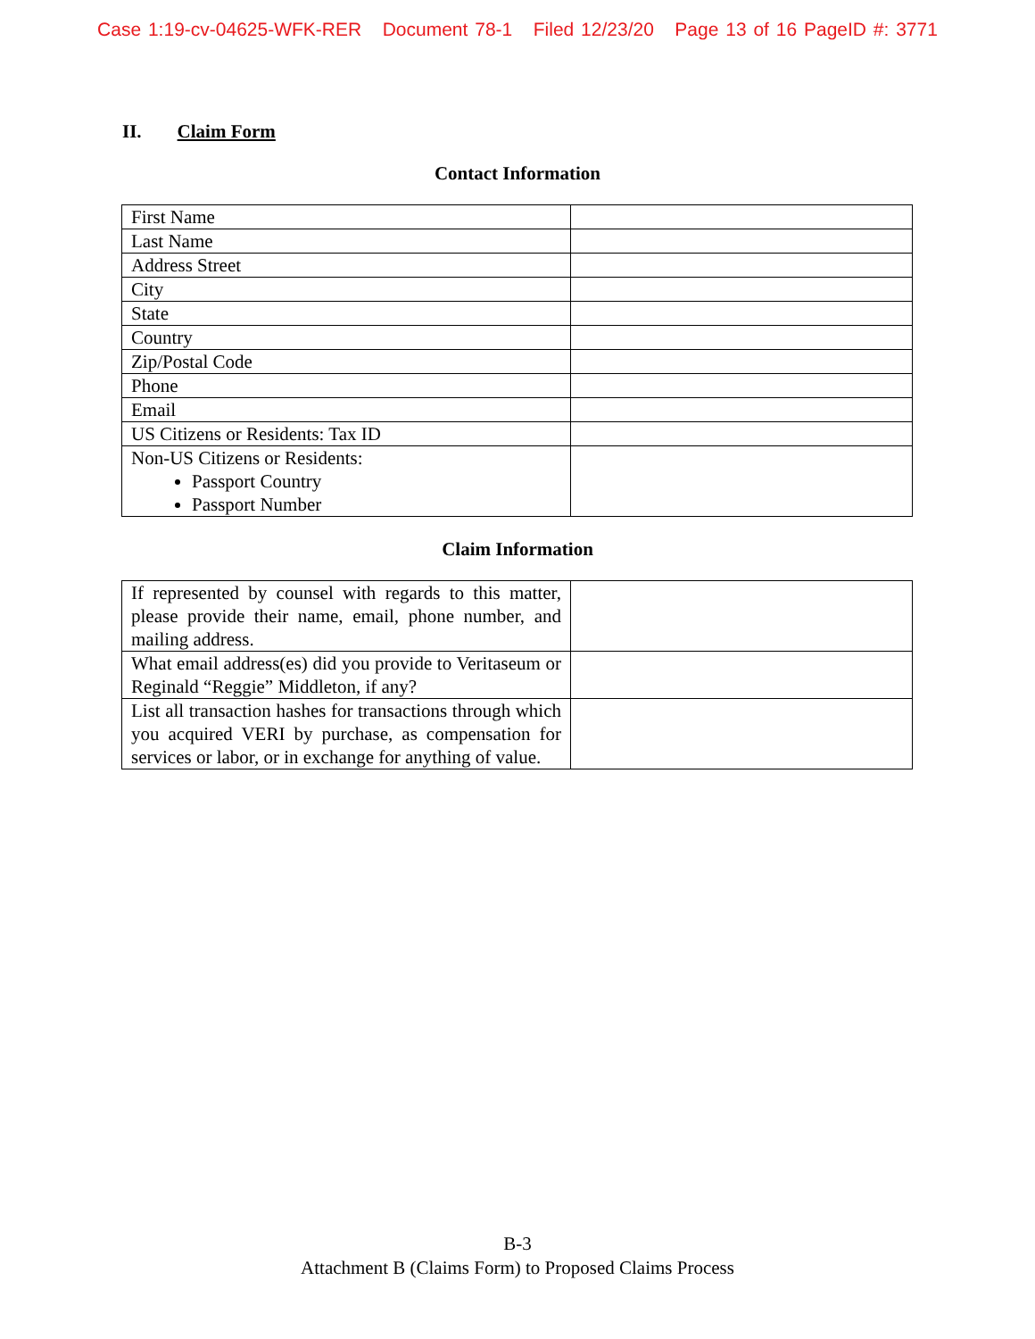Case 1:19-cv-04625-WFK-RER Document 78-1 Filed 12/23/20 Page 13 of 16 PageID #: 3771
II. Claim Form
Contact Information
| First Name | |
| Last Name | |
| Address Street | |
| City | |
| State | |
| Country | |
| Zip/Postal Code | |
| Phone | |
| Email | |
| US Citizens or Residents: Tax ID | |
| Non-US Citizens or Residents: Passport Country Passport Number | |
Claim Information
| If represented by counsel with regards to this matter, please provide their name, email, phone number, and mailing address. | |
| What email address(es) did you provide to Veritaseum or Reginald “Reggie” Middleton, if any? | |
| List all transaction hashes for transactions through which you acquired VERI by purchase, as compensation for services or labor, or in exchange for anything of value. | |
B-3
Attachment B (Claims Form) to Proposed Claims Process